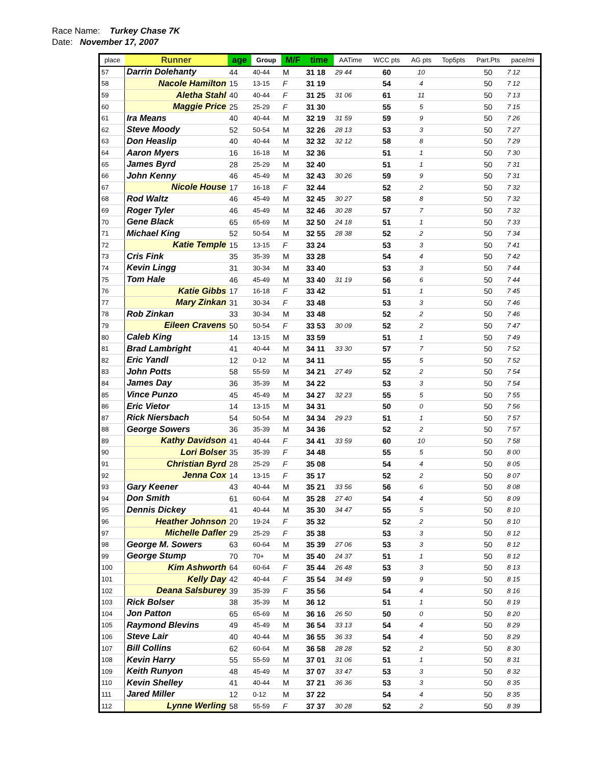Race Name: Turkey Chase 7K
Date: November 17, 2007
| place | Runner | age | Group | M/F | time | AATime | WCC pts | AG pts | Top5pts | Part.Pts | pace/mi |
| --- | --- | --- | --- | --- | --- | --- | --- | --- | --- | --- | --- |
| 57 | Darrin Dolehanty | 44 | 40-44 | M | 31 18 | 29 44 | 60 | 10 | | 50 | 7 12 |
| 58 | Nacole Hamilton | 15 | 13-15 | F | 31 19 | | 54 | 4 | | 50 | 7 12 |
| 59 | Aletha Stahl | 40 | 40-44 | F | 31 25 | 31 06 | 61 | 11 | | 50 | 7 13 |
| 60 | Maggie Price | 25 | 25-29 | F | 31 30 | | 55 | 5 | | 50 | 7 15 |
| 61 | Ira Means | 40 | 40-44 | M | 32 19 | 31 59 | 59 | 9 | | 50 | 7 26 |
| 62 | Steve Moody | 52 | 50-54 | M | 32 26 | 28 13 | 53 | 3 | | 50 | 7 27 |
| 63 | Don Heaslip | 40 | 40-44 | M | 32 32 | 32 12 | 58 | 8 | | 50 | 7 29 |
| 64 | Aaron Myers | 16 | 16-18 | M | 32 36 | | 51 | 1 | | 50 | 7 30 |
| 65 | James Byrd | 28 | 25-29 | M | 32 40 | | 51 | 1 | | 50 | 7 31 |
| 66 | John Kenny | 46 | 45-49 | M | 32 43 | 30 26 | 59 | 9 | | 50 | 7 31 |
| 67 | Nicole House | 17 | 16-18 | F | 32 44 | | 52 | 2 | | 50 | 7 32 |
| 68 | Rod Waltz | 46 | 45-49 | M | 32 45 | 30 27 | 58 | 8 | | 50 | 7 32 |
| 69 | Roger Tyler | 46 | 45-49 | M | 32 46 | 30 28 | 57 | 7 | | 50 | 7 32 |
| 70 | Gene Black | 65 | 65-69 | M | 32 50 | 24 18 | 51 | 1 | | 50 | 7 33 |
| 71 | Michael King | 52 | 50-54 | M | 32 55 | 28 38 | 52 | 2 | | 50 | 7 34 |
| 72 | Katie Temple | 15 | 13-15 | F | 33 24 | | 53 | 3 | | 50 | 7 41 |
| 73 | Cris Fink | 35 | 35-39 | M | 33 28 | | 54 | 4 | | 50 | 7 42 |
| 74 | Kevin Lingg | 31 | 30-34 | M | 33 40 | | 53 | 3 | | 50 | 7 44 |
| 75 | Tom Hale | 46 | 45-49 | M | 33 40 | 31 19 | 56 | 6 | | 50 | 7 44 |
| 76 | Katie Gibbs | 17 | 16-18 | F | 33 42 | | 51 | 1 | | 50 | 7 45 |
| 77 | Mary Zinkan | 31 | 30-34 | F | 33 48 | | 53 | 3 | | 50 | 7 46 |
| 78 | Rob Zinkan | 33 | 30-34 | M | 33 48 | | 52 | 2 | | 50 | 7 46 |
| 79 | Eileen Cravens | 50 | 50-54 | F | 33 53 | 30 09 | 52 | 2 | | 50 | 7 47 |
| 80 | Caleb King | 14 | 13-15 | M | 33 59 | | 51 | 1 | | 50 | 7 49 |
| 81 | Brad Lambright | 41 | 40-44 | M | 34 11 | 33 30 | 57 | 7 | | 50 | 7 52 |
| 82 | Eric Yandl | 12 | 0-12 | M | 34 11 | | 55 | 5 | | 50 | 7 52 |
| 83 | John Potts | 58 | 55-59 | M | 34 21 | 27 49 | 52 | 2 | | 50 | 7 54 |
| 84 | James Day | 36 | 35-39 | M | 34 22 | | 53 | 3 | | 50 | 7 54 |
| 85 | Vince Punzo | 45 | 45-49 | M | 34 27 | 32 23 | 55 | 5 | | 50 | 7 55 |
| 86 | Eric Vietor | 14 | 13-15 | M | 34 31 | | 50 | 0 | | 50 | 7 56 |
| 87 | Rick Niersbach | 54 | 50-54 | M | 34 34 | 29 23 | 51 | 1 | | 50 | 7 57 |
| 88 | George Sowers | 36 | 35-39 | M | 34 36 | | 52 | 2 | | 50 | 7 57 |
| 89 | Kathy Davidson | 41 | 40-44 | F | 34 41 | 33 59 | 60 | 10 | | 50 | 7 58 |
| 90 | Lori Bolser | 35 | 35-39 | F | 34 48 | | 55 | 5 | | 50 | 8 00 |
| 91 | Christian Byrd | 28 | 25-29 | F | 35 08 | | 54 | 4 | | 50 | 8 05 |
| 92 | Jenna Cox | 14 | 13-15 | F | 35 17 | | 52 | 2 | | 50 | 8 07 |
| 93 | Gary Keener | 43 | 40-44 | M | 35 21 | 33 56 | 56 | 6 | | 50 | 8 08 |
| 94 | Don Smith | 61 | 60-64 | M | 35 28 | 27 40 | 54 | 4 | | 50 | 8 09 |
| 95 | Dennis Dickey | 41 | 40-44 | M | 35 30 | 34 47 | 55 | 5 | | 50 | 8 10 |
| 96 | Heather Johnson | 20 | 19-24 | F | 35 32 | | 52 | 2 | | 50 | 8 10 |
| 97 | Michelle Dafler | 29 | 25-29 | F | 35 38 | | 53 | 3 | | 50 | 8 12 |
| 98 | George M. Sowers | 63 | 60-64 | M | 35 39 | 27 06 | 53 | 3 | | 50 | 8 12 |
| 99 | George Stump | 70 | 70+ | M | 35 40 | 24 37 | 51 | 1 | | 50 | 8 12 |
| 100 | Kim Ashworth | 64 | 60-64 | F | 35 44 | 26 48 | 53 | 3 | | 50 | 8 13 |
| 101 | Kelly Day | 42 | 40-44 | F | 35 54 | 34 49 | 59 | 9 | | 50 | 8 15 |
| 102 | Deana Salsburey | 39 | 35-39 | F | 35 56 | | 54 | 4 | | 50 | 8 16 |
| 103 | Rick Bolser | 38 | 35-39 | M | 36 12 | | 51 | 1 | | 50 | 8 19 |
| 104 | Jon Patton | 65 | 65-69 | M | 36 16 | 26 50 | 50 | 0 | | 50 | 8 20 |
| 105 | Raymond Blevins | 49 | 45-49 | M | 36 54 | 33 13 | 54 | 4 | | 50 | 8 29 |
| 106 | Steve Lair | 40 | 40-44 | M | 36 55 | 36 33 | 54 | 4 | | 50 | 8 29 |
| 107 | Bill Collins | 62 | 60-64 | M | 36 58 | 28 28 | 52 | 2 | | 50 | 8 30 |
| 108 | Kevin Harry | 55 | 55-59 | M | 37 01 | 31 06 | 51 | 1 | | 50 | 8 31 |
| 109 | Keith Runyon | 48 | 45-49 | M | 37 07 | 33 47 | 53 | 3 | | 50 | 8 32 |
| 110 | Kevin Shelley | 41 | 40-44 | M | 37 21 | 36 36 | 53 | 3 | | 50 | 8 35 |
| 111 | Jared Miller | 12 | 0-12 | M | 37 22 | | 54 | 4 | | 50 | 8 35 |
| 112 | Lynne Werling | 58 | 55-59 | F | 37 37 | 30 28 | 52 | 2 | | 50 | 8 39 |